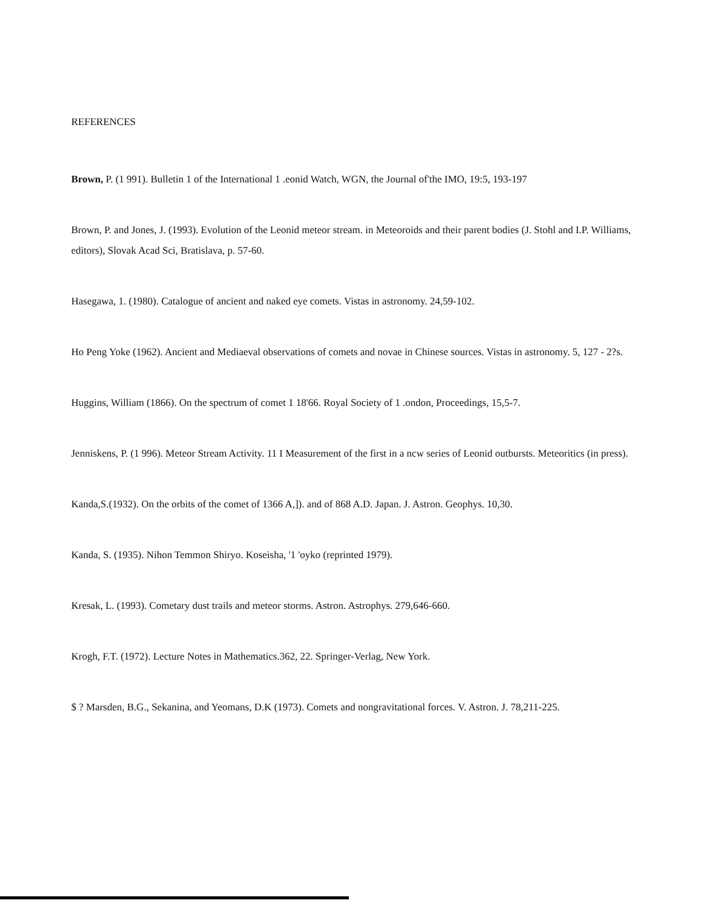REFERENCES
Brown, P. (1 991). Bulletin 1 of the International 1 .eonid Watch, WGN, the Journal of'the IMO, 19:5, 193-197
Brown, P. and Jones, J. (1993). Evolution of the Leonid meteor stream. in Meteoroids and their parent bodies (J. Stohl and I.P. Williams, editors), Slovak Acad Sci, Bratislava, p. 57-60.
Hasegawa, 1. (1980). Catalogue of ancient and naked eye comets. Vistas in astronomy. 24,59-102.
Ho Peng Yoke (1962). Ancient and Mediaeval observations of comets and novae in Chinese sources. Vistas in astronomy. 5, 127 - 2?s.
Huggins, William (1866). On the spectrum of comet 1 18'66. Royal Society of 1 .ondon, Proceedings, 15,5-7.
Jenniskens, P. (1 996). Meteor Stream Activity. 11 I Measurement of the first in a ncw series of Leonid outbursts. Meteoritics (in press).
Kanda,S.(1932). On the orbits of the comet of 1366 A,]). and of 868 A.D. Japan. J. Astron. Geophys. 10,30.
Kanda, S. (1935). Nihon Temmon Shiryo. Koseisha, '1 'oyko (reprinted 1979).
Kresak, L. (1993). Cometary dust trails and meteor storms. Astron. Astrophys. 279,646-660.
Krogh, F.T. (1972). Lecture Notes in Mathematics.362, 22. Springer-Verlag, New York.
$ ? Marsden, B.G., Sekanina, and Yeomans, D.K (1973). Comets and nongravitational forces. V. Astron. J. 78,211-225.